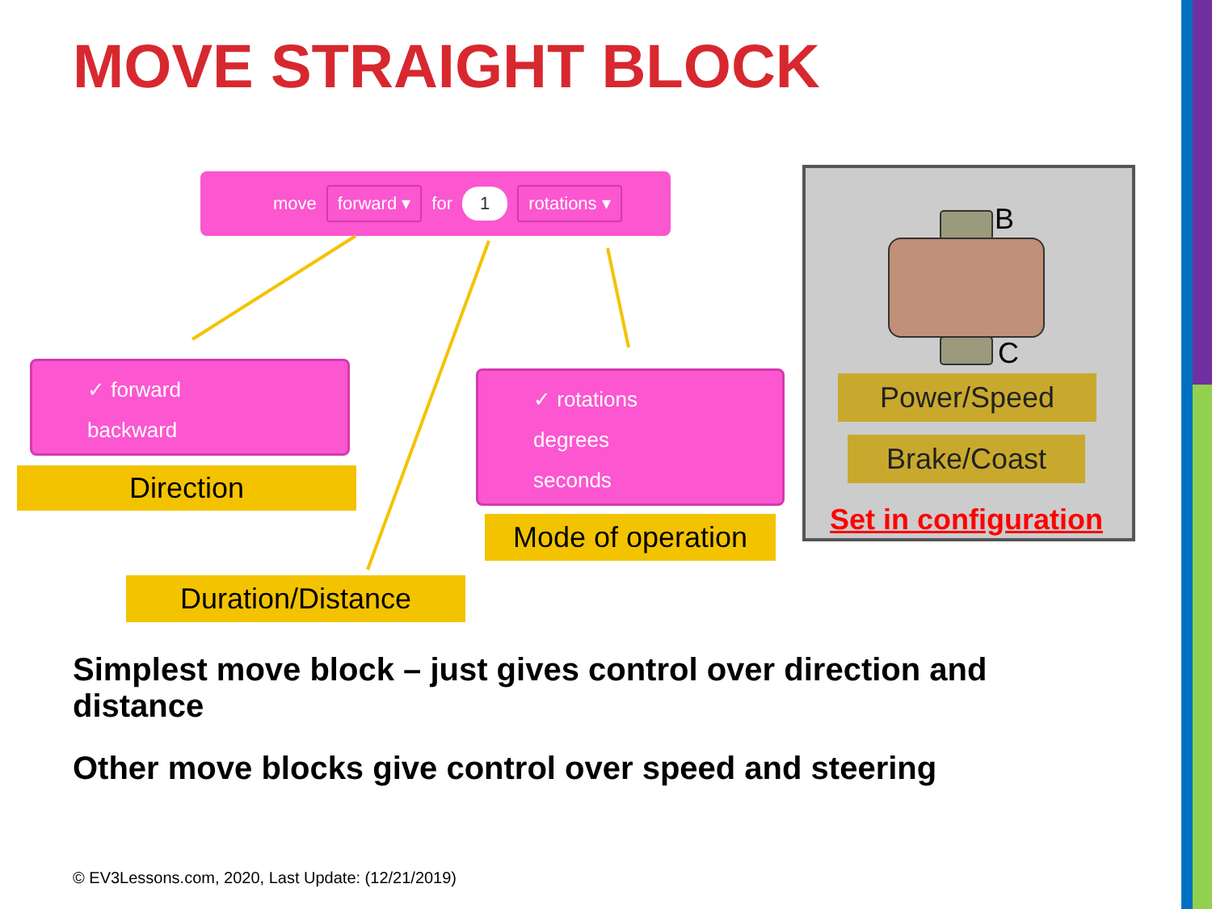MOVE STRAIGHT BLOCK
move forward ▾ for 1 rotations ▾
✓ forward
backward
Direction
✓ rotations
degrees
seconds
Mode of operation
Duration/Distance
B
C
Power/Speed
Brake/Coast
Set in configuration
Simplest move block – just gives control over direction and distance
Other move blocks give control over speed and steering
© EV3Lessons.com, 2020, Last Update: (12/21/2019)